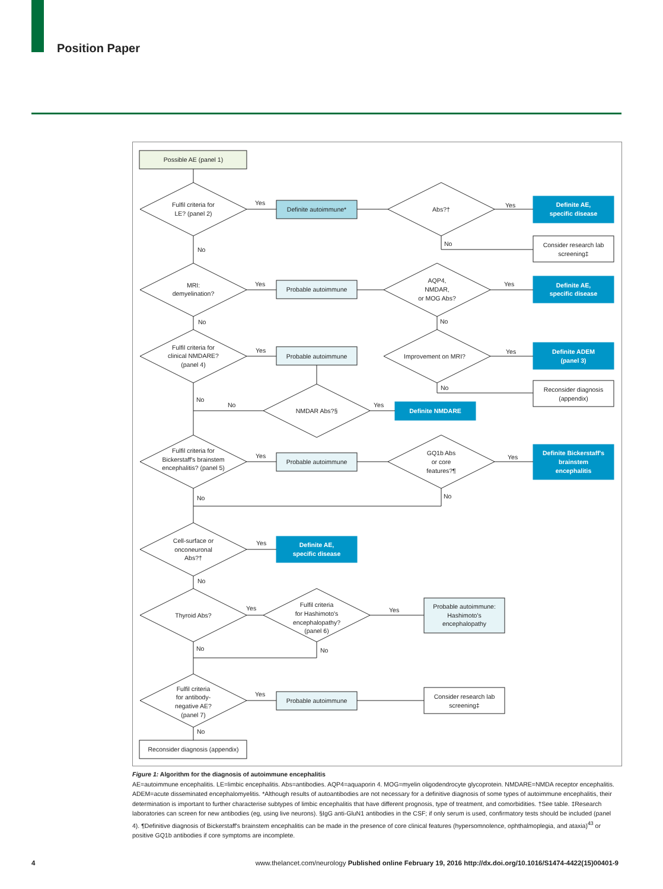Position Paper
Possible AE (panel 1)
Fulfil criteria for
LE? (panel 2)
Yes
Definite autoimmune*
Abs?†
Yes
Definite AE,
specific disease
No
Consider research lab
screening‡
No
MRI:
demyelination?
Yes
Probable autoimmune
AQP4,
NMDAR,
or MOG Abs?
Yes
Definite AE,
specific disease
No
No
Fulfil criteria for
clinical NMDARE?
(panel 4)
Yes
Probable autoimmune
Improvement on MRI?
Yes
Definite ADEM
(panel 3)
No
Reconsider diagnosis
(appendix)
No
No
NMDAR Abs?§
Yes
Definite NMDARE
Fulfil criteria for
Bickerstaff's brainstem
encephalitis? (panel 5)
Yes
Probable autoimmune
GQ1b Abs
or core
features?¶
Yes
Definite Bickerstaff's
brainstem
encephalitis
No
No
Cell-surface or
onconeuronal
Abs?†
Yes
Definite AE,
specific disease
No
Thyroid Abs?
Yes
Fulfil criteria
for Hashimoto's
encephalopathy?
(panel 6)
Yes
Probable autoimmune:
Hashimoto's
encephalopathy
No
No
Fulfil criteria
for antibody-
negative AE?
(panel 7)
Yes
Probable autoimmune
Consider research lab
screening‡
No
Reconsider diagnosis (appendix)
Figure 1: Algorithm for the diagnosis of autoimmune encephalitis
AE=autoimmune encephalitis. LE=limbic encephalitis. Abs=antibodies. AQP4=aquaporin 4. MOG=myelin oligodendrocyte glycoprotein. NMDARE=NMDA receptor encephalitis. ADEM=acute disseminated encephalomyelitis. *Although results of autoantibodies are not necessary for a definitive diagnosis of some types of autoimmune encephalitis, their determination is important to further characterise subtypes of limbic encephalitis that have different prognosis, type of treatment, and comorbidities. †See table. ‡Research laboratories can screen for new antibodies (eg, using live neurons). §IgG anti-GluN1 antibodies in the CSF; if only serum is used, confirmatory tests should be included (panel 4). ¶Definitive diagnosis of Bickerstaff's brainstem encephalitis can be made in the presence of core clinical features (hypersomnolence, ophthalmoplegia, and ataxia)<sup>43</sup> or positive GQ1b antibodies if core symptoms are incomplete.
4 www.thelancet.com/neurology Published online February 19, 2016 http://dx.doi.org/10.1016/S1474-4422(15)00401-9